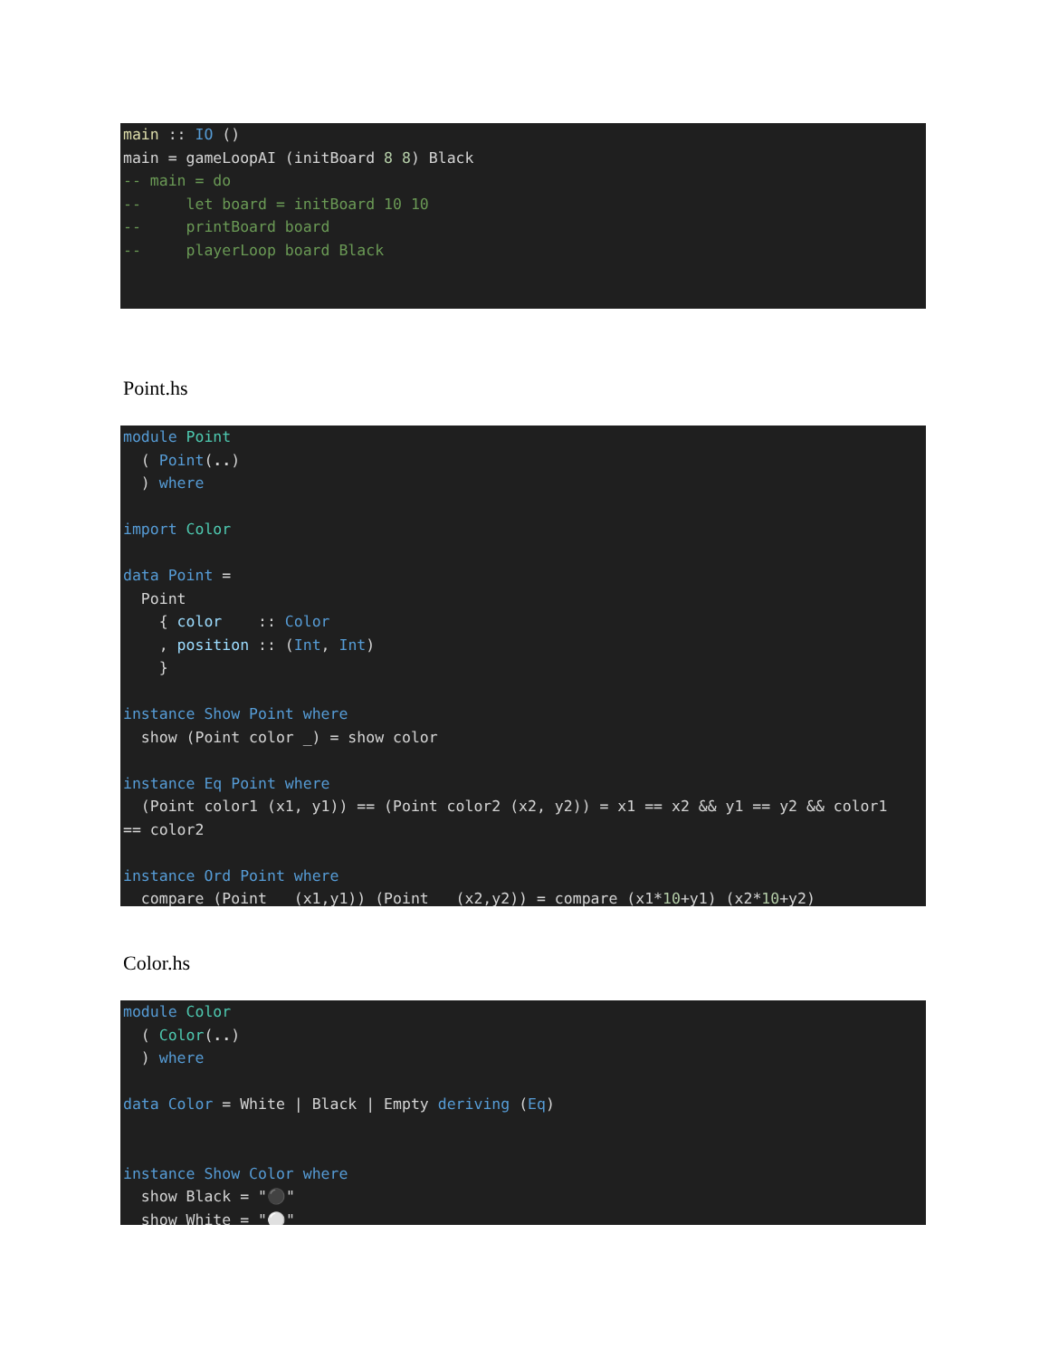main :: IO () main = gameLoopAI (initBoard 8 8) Black -- main = do -- let board = initBoard 10 10 -- printBoard board -- playerLoop board Black
Point.hs
module Point ( Point(..) ) where import Color data Point = Point { color :: Color , position :: (Int, Int) } instance Show Point where show (Point color _) = show color instance Eq Point where (Point color1 (x1, y1)) == (Point color2 (x2, y2)) = x1 == x2 && y1 == y2 && color1 == color2 instance Ord Point where compare (Point _ (x1,y1)) (Point _ (x2,y2)) = compare (x1*10+y1) (x2*10+y2)
Color.hs
module Color ( Color(..) ) where data Color = White | Black | Empty deriving (Eq) instance Show Color where show Black = "⚫" show White = "⚪"